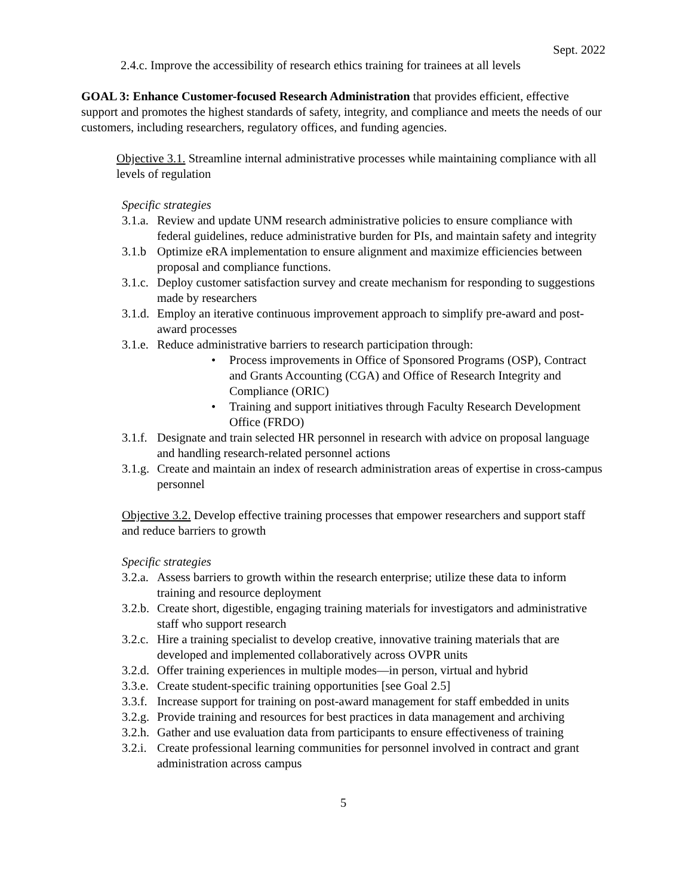Sept. 2022
2.4.c. Improve the accessibility of research ethics training for trainees at all levels
GOAL 3: Enhance Customer-focused Research Administration that provides efficient, effective support and promotes the highest standards of safety, integrity, and compliance and meets the needs of our customers, including researchers, regulatory offices, and funding agencies.
Objective 3.1. Streamline internal administrative processes while maintaining compliance with all levels of regulation
Specific strategies
3.1.a. Review and update UNM research administrative policies to ensure compliance with federal guidelines, reduce administrative burden for PIs, and maintain safety and integrity
3.1.b Optimize eRA implementation to ensure alignment and maximize efficiencies between proposal and compliance functions.
3.1.c. Deploy customer satisfaction survey and create mechanism for responding to suggestions made by researchers
3.1.d. Employ an iterative continuous improvement approach to simplify pre-award and post-award processes
3.1.e. Reduce administrative barriers to research participation through:
• Process improvements in Office of Sponsored Programs (OSP), Contract and Grants Accounting (CGA) and Office of Research Integrity and Compliance (ORIC)
• Training and support initiatives through Faculty Research Development Office (FRDO)
3.1.f. Designate and train selected HR personnel in research with advice on proposal language and handling research-related personnel actions
3.1.g. Create and maintain an index of research administration areas of expertise in cross-campus personnel
Objective 3.2. Develop effective training processes that empower researchers and support staff and reduce barriers to growth
Specific strategies
3.2.a. Assess barriers to growth within the research enterprise; utilize these data to inform training and resource deployment
3.2.b. Create short, digestible, engaging training materials for investigators and administrative staff who support research
3.2.c. Hire a training specialist to develop creative, innovative training materials that are developed and implemented collaboratively across OVPR units
3.2.d. Offer training experiences in multiple modes—in person, virtual and hybrid
3.3.e. Create student-specific training opportunities [see Goal 2.5]
3.3.f. Increase support for training on post-award management for staff embedded in units
3.2.g. Provide training and resources for best practices in data management and archiving
3.2.h. Gather and use evaluation data from participants to ensure effectiveness of training
3.2.i. Create professional learning communities for personnel involved in contract and grant administration across campus
5